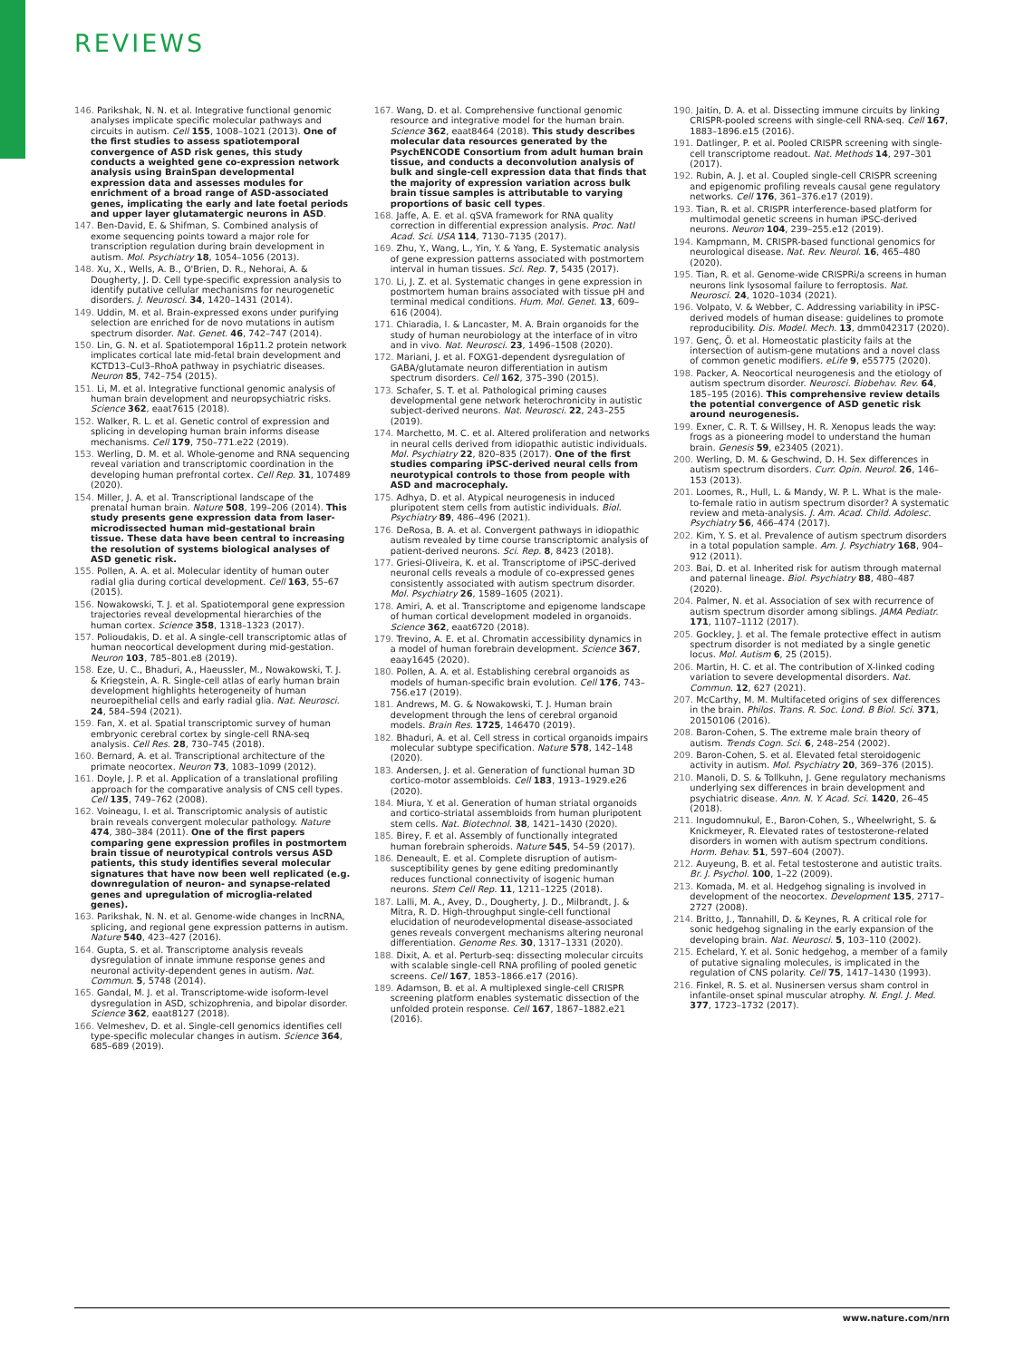REVIEWS
146. Parikshak, N. N. et al. Integrative functional genomic analyses implicate specific molecular pathways and circuits in autism. Cell 155, 1008–1021 (2013). One of the first studies to assess spatiotemporal convergence of ASD risk genes, this study conducts a weighted gene co-expression network analysis using BrainSpan developmental expression data and assesses modules for enrichment of a broad range of ASD-associated genes, implicating the early and late foetal periods and upper layer glutamatergic neurons in ASD.
147. Ben-David, E. & Shifman, S. Combined analysis of exome sequencing points toward a major role for transcription regulation during brain development in autism. Mol. Psychiatry 18, 1054–1056 (2013).
148. Xu, X., Wells, A. B., O'Brien, D. R., Nehorai, A. & Dougherty, J. D. Cell type-specific expression analysis to identify putative cellular mechanisms for neurogenetic disorders. J. Neurosci. 34, 1420–1431 (2014).
149. Uddin, M. et al. Brain-expressed exons under purifying selection are enriched for de novo mutations in autism spectrum disorder. Nat. Genet. 46, 742–747 (2014).
150. Lin, G. N. et al. Spatiotemporal 16p11.2 protein network implicates cortical late mid-fetal brain development and KCTD13–Cul3–RhoA pathway in psychiatric diseases. Neuron 85, 742–754 (2015).
151. Li, M. et al. Integrative functional genomic analysis of human brain development and neuropsychiatric risks. Science 362, eaat7615 (2018).
152. Walker, R. L. et al. Genetic control of expression and splicing in developing human brain informs disease mechanisms. Cell 179, 750–771.e22 (2019).
153. Werling, D. M. et al. Whole-genome and RNA sequencing reveal variation and transcriptomic coordination in the developing human prefrontal cortex. Cell Rep. 31, 107489 (2020).
154. Miller, J. A. et al. Transcriptional landscape of the prenatal human brain. Nature 508, 199–206 (2014). This study presents gene expression data from laser-microdissected human mid-gestational brain tissue. These data have been central to increasing the resolution of systems biological analyses of ASD genetic risk.
155. Pollen, A. A. et al. Molecular identity of human outer radial glia during cortical development. Cell 163, 55–67 (2015).
156. Nowakowski, T. J. et al. Spatiotemporal gene expression trajectories reveal developmental hierarchies of the human cortex. Science 358, 1318–1323 (2017).
157. Polioudakis, D. et al. A single-cell transcriptomic atlas of human neocortical development during mid-gestation. Neuron 103, 785–801.e8 (2019).
158. Eze, U. C., Bhaduri, A., Haeussler, M., Nowakowski, T. J. & Kriegstein, A. R. Single-cell atlas of early human brain development highlights heterogeneity of human neuroepithelial cells and early radial glia. Nat. Neurosci. 24, 584–594 (2021).
159. Fan, X. et al. Spatial transcriptomic survey of human embryonic cerebral cortex by single-cell RNA-seq analysis. Cell Res. 28, 730–745 (2018).
160. Bernard, A. et al. Transcriptional architecture of the primate neocortex. Neuron 73, 1083–1099 (2012).
161. Doyle, J. P. et al. Application of a translational profiling approach for the comparative analysis of CNS cell types. Cell 135, 749–762 (2008).
162. Voineagu, I. et al. Transcriptomic analysis of autistic brain reveals convergent molecular pathology. Nature 474, 380–384 (2011). One of the first papers comparing gene expression profiles in postmortem brain tissue of neurotypical controls versus ASD patients, this study identifies several molecular signatures that have now been well replicated (e.g. downregulation of neuron- and synapse-related genes and upregulation of microglia-related genes).
163. Parikshak, N. N. et al. Genome-wide changes in lncRNA, splicing, and regional gene expression patterns in autism. Nature 540, 423–427 (2016).
164. Gupta, S. et al. Transcriptome analysis reveals dysregulation of innate immune response genes and neuronal activity-dependent genes in autism. Nat. Commun. 5, 5748 (2014).
165. Gandal, M. J. et al. Transcriptome-wide isoform-level dysregulation in ASD, schizophrenia, and bipolar disorder. Science 362, eaat8127 (2018).
166. Velmeshev, D. et al. Single-cell genomics identifies cell type-specific molecular changes in autism. Science 364, 685–689 (2019).
167. Wang, D. et al. Comprehensive functional genomic resource and integrative model for the human brain. Science 362, eaat8464 (2018). This study describes molecular data resources generated by the PsychENCODE Consortium from adult human brain tissue, and conducts a deconvolution analysis of bulk and single-cell expression data that finds that the majority of expression variation across bulk brain tissue samples is attributable to varying proportions of basic cell types.
168. Jaffe, A. E. et al. qSVA framework for RNA quality correction in differential expression analysis. Proc. Natl Acad. Sci. USA 114, 7130–7135 (2017).
169. Zhu, Y., Wang, L., Yin, Y. & Yang, E. Systematic analysis of gene expression patterns associated with postmortem interval in human tissues. Sci. Rep. 7, 5435 (2017).
170. Li, J. Z. et al. Systematic changes in gene expression in postmortem human brains associated with tissue pH and terminal medical conditions. Hum. Mol. Genet. 13, 609–616 (2004).
171. Chiaradia, I. & Lancaster, M. A. Brain organoids for the study of human neurobiology at the interface of in vitro and in vivo. Nat. Neurosci. 23, 1496–1508 (2020).
172. Mariani, J. et al. FOXG1-dependent dysregulation of GABA/glutamate neuron differentiation in autism spectrum disorders. Cell 162, 375–390 (2015).
173. Schafer, S. T. et al. Pathological priming causes developmental gene network heterochronicity in autistic subject-derived neurons. Nat. Neurosci. 22, 243–255 (2019).
174. Marchetto, M. C. et al. Altered proliferation and networks in neural cells derived from idiopathic autistic individuals. Mol. Psychiatry 22, 820–835 (2017). One of the first studies comparing iPSC-derived neural cells from neurotypical controls to those from people with ASD and macrocephaly.
175. Adhya, D. et al. Atypical neurogenesis in induced pluripotent stem cells from autistic individuals. Biol. Psychiatry 89, 486–496 (2021).
176. DeRosa, B. A. et al. Convergent pathways in idiopathic autism revealed by time course transcriptomic analysis of patient-derived neurons. Sci. Rep. 8, 8423 (2018).
177. Griesi-Oliveira, K. et al. Transcriptome of iPSC-derived neuronal cells reveals a module of co-expressed genes consistently associated with autism spectrum disorder. Mol. Psychiatry 26, 1589–1605 (2021).
178. Amiri, A. et al. Transcriptome and epigenome landscape of human cortical development modeled in organoids. Science 362, eaat6720 (2018).
179. Trevino, A. E. et al. Chromatin accessibility dynamics in a model of human forebrain development. Science 367, eaay1645 (2020).
180. Pollen, A. A. et al. Establishing cerebral organoids as models of human-specific brain evolution. Cell 176, 743–756.e17 (2019).
181. Andrews, M. G. & Nowakowski, T. J. Human brain development through the lens of cerebral organoid models. Brain Res. 1725, 146470 (2019).
182. Bhaduri, A. et al. Cell stress in cortical organoids impairs molecular subtype specification. Nature 578, 142–148 (2020).
183. Andersen, J. et al. Generation of functional human 3D cortico-motor assembloids. Cell 183, 1913–1929.e26 (2020).
184. Miura, Y. et al. Generation of human striatal organoids and cortico-striatal assembloids from human pluripotent stem cells. Nat. Biotechnol. 38, 1421–1430 (2020).
185. Birey, F. et al. Assembly of functionally integrated human forebrain spheroids. Nature 545, 54–59 (2017).
186. Deneault, E. et al. Complete disruption of autism-susceptibility genes by gene editing predominantly reduces functional connectivity of isogenic human neurons. Stem Cell Rep. 11, 1211–1225 (2018).
187. Lalli, M. A., Avey, D., Dougherty, J. D., Milbrandt, J. & Mitra, R. D. High-throughput single-cell functional elucidation of neurodevelopmental disease-associated genes reveals convergent mechanisms altering neuronal differentiation. Genome Res. 30, 1317–1331 (2020).
188. Dixit, A. et al. Perturb-seq: dissecting molecular circuits with scalable single-cell RNA profiling of pooled genetic screens. Cell 167, 1853–1866.e17 (2016).
189. Adamson, B. et al. A multiplexed single-cell CRISPR screening platform enables systematic dissection of the unfolded protein response. Cell 167, 1867–1882.e21 (2016).
190. Jaitin, D. A. et al. Dissecting immune circuits by linking CRISPR-pooled screens with single-cell RNA-seq. Cell 167, 1883–1896.e15 (2016).
191. Datlinger, P. et al. Pooled CRISPR screening with single-cell transcriptome readout. Nat. Methods 14, 297–301 (2017).
192. Rubin, A. J. et al. Coupled single-cell CRISPR screening and epigenomic profiling reveals causal gene regulatory networks. Cell 176, 361–376.e17 (2019).
193. Tian, R. et al. CRISPR interference-based platform for multimodal genetic screens in human iPSC-derived neurons. Neuron 104, 239–255.e12 (2019).
194. Kampmann, M. CRISPR-based functional genomics for neurological disease. Nat. Rev. Neurol. 16, 465–480 (2020).
195. Tian, R. et al. Genome-wide CRISPRi/a screens in human neurons link lysosomal failure to ferroptosis. Nat. Neurosci. 24, 1020–1034 (2021).
196. Volpato, V. & Webber, C. Addressing variability in iPSC-derived models of human disease: guidelines to promote reproducibility. Dis. Model. Mech. 13, dmm042317 (2020).
197. Genç, Ö. et al. Homeostatic plasticity fails at the intersection of autism-gene mutations and a novel class of common genetic modifiers. eLife 9, e55775 (2020).
198. Packer, A. Neocortical neurogenesis and the etiology of autism spectrum disorder. Neurosci. Biobehav. Rev. 64, 185–195 (2016). This comprehensive review details the potential convergence of ASD genetic risk around neurogenesis.
199. Exner, C. R. T. & Willsey, H. R. Xenopus leads the way: frogs as a pioneering model to understand the human brain. Genesis 59, e23405 (2021).
200. Werling, D. M. & Geschwind, D. H. Sex differences in autism spectrum disorders. Curr. Opin. Neurol. 26, 146–153 (2013).
201. Loomes, R., Hull, L. & Mandy, W. P. L. What is the male-to-female ratio in autism spectrum disorder? A systematic review and meta-analysis. J. Am. Acad. Child. Adolesc. Psychiatry 56, 466–474 (2017).
202. Kim, Y. S. et al. Prevalence of autism spectrum disorders in a total population sample. Am. J. Psychiatry 168, 904–912 (2011).
203. Bai, D. et al. Inherited risk for autism through maternal and paternal lineage. Biol. Psychiatry 88, 480–487 (2020).
204. Palmer, N. et al. Association of sex with recurrence of autism spectrum disorder among siblings. JAMA Pediatr. 171, 1107–1112 (2017).
205. Gockley, J. et al. The female protective effect in autism spectrum disorder is not mediated by a single genetic locus. Mol. Autism 6, 25 (2015).
206. Martin, H. C. et al. The contribution of X-linked coding variation to severe developmental disorders. Nat. Commun. 12, 627 (2021).
207. McCarthy, M. M. Multifaceted origins of sex differences in the brain. Philos. Trans. R. Soc. Lond. B Biol. Sci. 371, 20150106 (2016).
208. Baron-Cohen, S. The extreme male brain theory of autism. Trends Cogn. Sci. 6, 248–254 (2002).
209. Baron-Cohen, S. et al. Elevated fetal steroidogenic activity in autism. Mol. Psychiatry 20, 369–376 (2015).
210. Manoli, D. S. & Tollkuhn, J. Gene regulatory mechanisms underlying sex differences in brain development and psychiatric disease. Ann. N. Y. Acad. Sci. 1420, 26–45 (2018).
211. Ingudomnukul, E., Baron-Cohen, S., Wheelwright, S. & Knickmeyer, R. Elevated rates of testosterone-related disorders in women with autism spectrum conditions. Horm. Behav. 51, 597–604 (2007).
212. Auyeung, B. et al. Fetal testosterone and autistic traits. Br. J. Psychol. 100, 1–22 (2009).
213. Komada, M. et al. Hedgehog signaling is involved in development of the neocortex. Development 135, 2717–2727 (2008).
214. Britto, J., Tannahill, D. & Keynes, R. A critical role for sonic hedgehog signaling in the early expansion of the developing brain. Nat. Neurosci. 5, 103–110 (2002).
215. Echelard, Y. et al. Sonic hedgehog, a member of a family of putative signaling molecules, is implicated in the regulation of CNS polarity. Cell 75, 1417–1430 (1993).
216. Finkel, R. S. et al. Nusinersen versus sham control in infantile-onset spinal muscular atrophy. N. Engl. J. Med. 377, 1723–1732 (2017).
www.nature.com/nrn